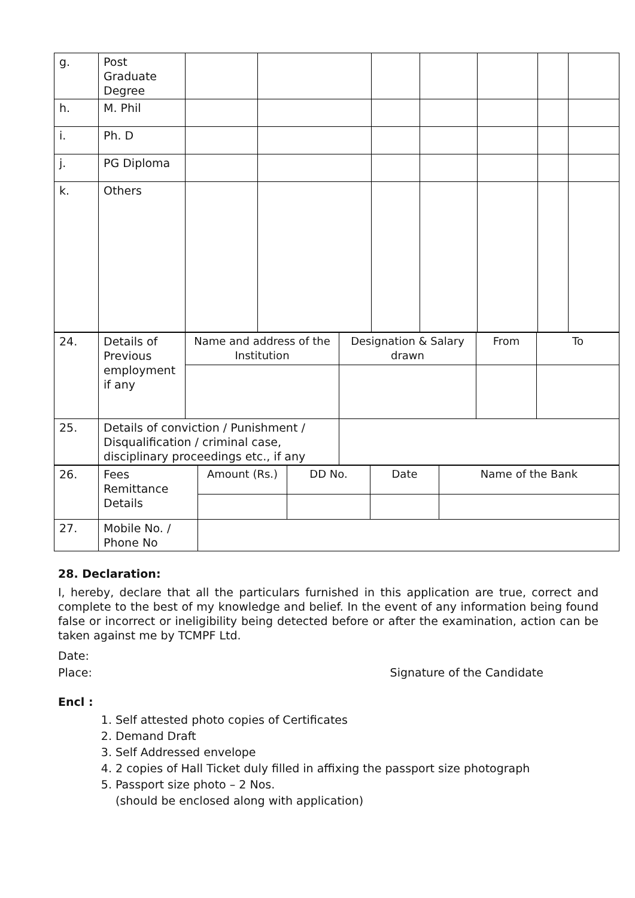| g. | Post Graduate Degree | | | | | | | |
| h. | M. Phil | | | | | | | |
| i. | Ph. D | | | | | | | |
| j. | PG Diploma | | | | | | | |
| k. | Others | | | | | | | |
| 24. | Details of Previous employment if any | Name and address of the Institution | Designation & Salary drawn | From | To |
| 25. | Details of conviction / Punishment / Disqualification / criminal case, disciplinary proceedings etc., if any | | | | |
| 26. | Fees Remittance Details | Amount (Rs.) | DD No. | Date | Name of the Bank |
| 27. | Mobile No. / Phone No | | | | |
28. Declaration:
I, hereby, declare that all the particulars furnished in this application are true, correct and complete to the best of my knowledge and belief. In the event of any information being found false or incorrect or ineligibility being detected before or after the examination, action can be taken against me by TCMPF Ltd.
Date:
Place: Signature of the Candidate
Encl :
1. Self attested photo copies of Certificates
2. Demand Draft
3. Self Addressed envelope
4. 2 copies of Hall Ticket duly filled in affixing the passport size photograph
5. Passport size photo – 2 Nos.
(should be enclosed along with application)